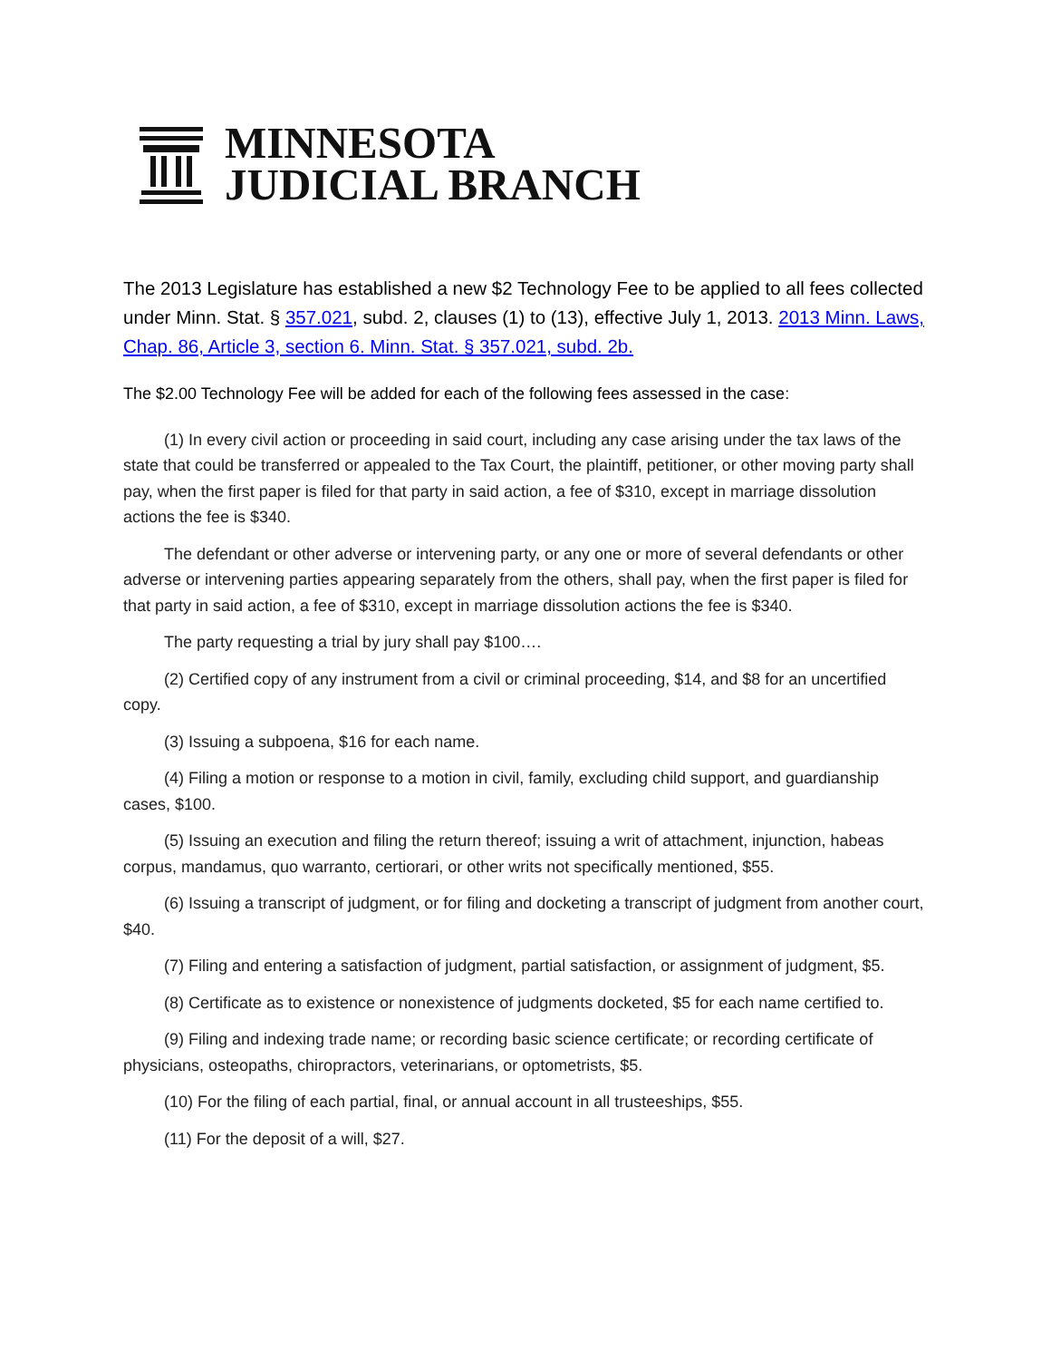MINNESOTA
JUDICIAL BRANCH
The 2013 Legislature has established a new $2 Technology Fee to be applied to all fees collected under Minn. Stat. § 357.021, subd. 2, clauses (1) to (13), effective July 1, 2013. 2013 Minn. Laws, Chap. 86, Article 3, section 6. Minn. Stat. § 357.021, subd. 2b.
The $2.00 Technology Fee will be added for each of the following fees assessed in the case:
(1) In every civil action or proceeding in said court, including any case arising under the tax laws of the state that could be transferred or appealed to the Tax Court, the plaintiff, petitioner, or other moving party shall pay, when the first paper is filed for that party in said action, a fee of $310, except in marriage dissolution actions the fee is $340.
The defendant or other adverse or intervening party, or any one or more of several defendants or other adverse or intervening parties appearing separately from the others, shall pay, when the first paper is filed for that party in said action, a fee of $310, except in marriage dissolution actions the fee is $340.
The party requesting a trial by jury shall pay $100….
(2) Certified copy of any instrument from a civil or criminal proceeding, $14, and $8 for an uncertified copy.
(3) Issuing a subpoena, $16 for each name.
(4) Filing a motion or response to a motion in civil, family, excluding child support, and guardianship cases, $100.
(5) Issuing an execution and filing the return thereof; issuing a writ of attachment, injunction, habeas corpus, mandamus, quo warranto, certiorari, or other writs not specifically mentioned, $55.
(6) Issuing a transcript of judgment, or for filing and docketing a transcript of judgment from another court, $40.
(7) Filing and entering a satisfaction of judgment, partial satisfaction, or assignment of judgment, $5.
(8) Certificate as to existence or nonexistence of judgments docketed, $5 for each name certified to.
(9) Filing and indexing trade name; or recording basic science certificate; or recording certificate of physicians, osteopaths, chiropractors, veterinarians, or optometrists, $5.
(10) For the filing of each partial, final, or annual account in all trusteeships, $55.
(11) For the deposit of a will, $27.